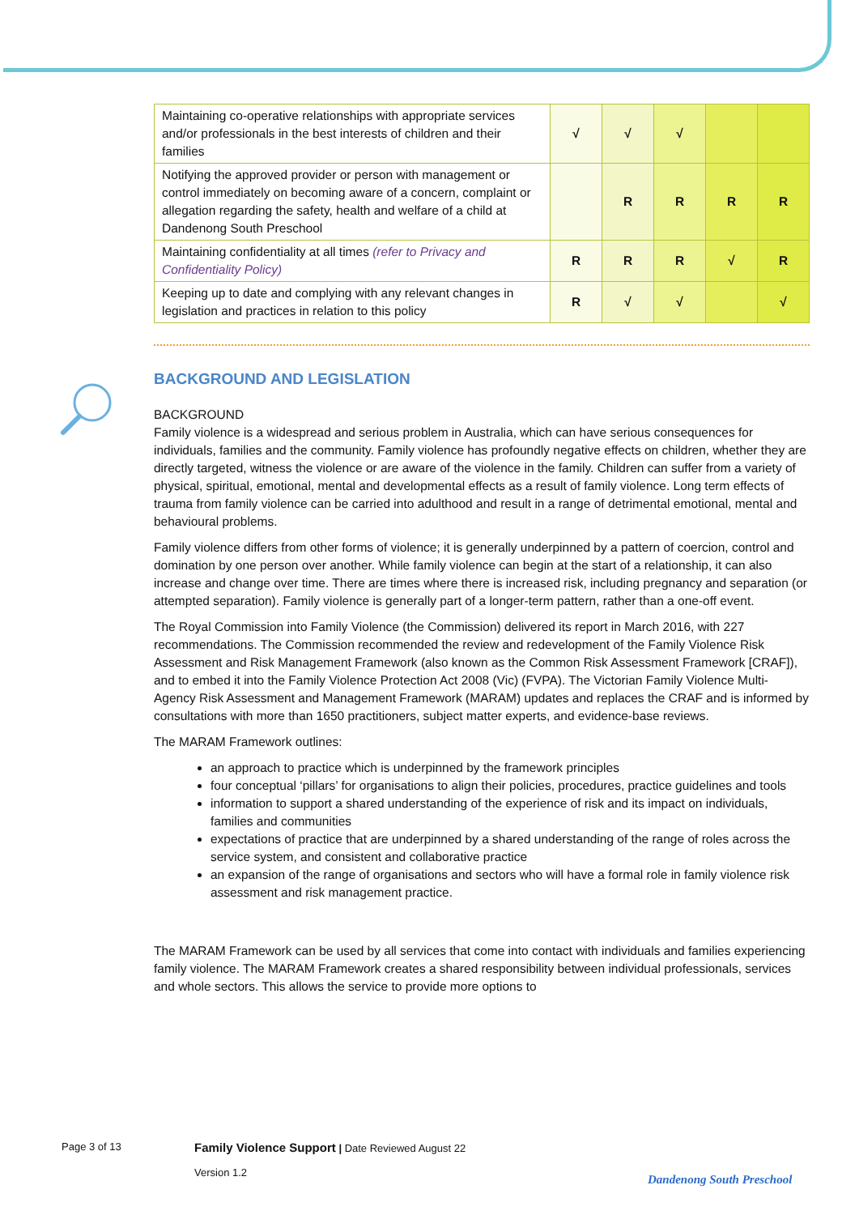| Maintaining co-operative relationships with appropriate services and/or professionals in the best interests of children and their families | √ | √ | √ | | |
| Notifying the approved provider or person with management or control immediately on becoming aware of a concern, complaint or allegation regarding the safety, health and welfare of a child at Dandenong South Preschool | | R | R | R | R |
| Maintaining confidentiality at all times (refer to Privacy and Confidentiality Policy) | R | R | R | √ | R |
| Keeping up to date and complying with any relevant changes in legislation and practices in relation to this policy | R | √ | √ | | √ |
BACKGROUND AND LEGISLATION
BACKGROUND
Family violence is a widespread and serious problem in Australia, which can have serious consequences for individuals, families and the community. Family violence has profoundly negative effects on children, whether they are directly targeted, witness the violence or are aware of the violence in the family. Children can suffer from a variety of physical, spiritual, emotional, mental and developmental effects as a result of family violence. Long term effects of trauma from family violence can be carried into adulthood and result in a range of detrimental emotional, mental and behavioural problems.
Family violence differs from other forms of violence; it is generally underpinned by a pattern of coercion, control and domination by one person over another. While family violence can begin at the start of a relationship, it can also increase and change over time. There are times where there is increased risk, including pregnancy and separation (or attempted separation). Family violence is generally part of a longer-term pattern, rather than a one-off event.
The Royal Commission into Family Violence (the Commission) delivered its report in March 2016, with 227 recommendations. The Commission recommended the review and redevelopment of the Family Violence Risk Assessment and Risk Management Framework (also known as the Common Risk Assessment Framework [CRAF]), and to embed it into the Family Violence Protection Act 2008 (Vic) (FVPA). The Victorian Family Violence Multi-Agency Risk Assessment and Management Framework (MARAM) updates and replaces the CRAF and is informed by consultations with more than 1650 practitioners, subject matter experts, and evidence-base reviews.
The MARAM Framework outlines:
an approach to practice which is underpinned by the framework principles
four conceptual ‘pillars’ for organisations to align their policies, procedures, practice guidelines and tools
information to support a shared understanding of the experience of risk and its impact on individuals, families and communities
expectations of practice that are underpinned by a shared understanding of the range of roles across the service system, and consistent and collaborative practice
an expansion of the range of organisations and sectors who will have a formal role in family violence risk assessment and risk management practice.
The MARAM Framework can be used by all services that come into contact with individuals and families experiencing family violence. The MARAM Framework creates a shared responsibility between individual professionals, services and whole sectors. This allows the service to provide more options to
Page 3 of 13
Family Violence Support | Date Reviewed August 22
Version 1.2
Dandenong South Preschool